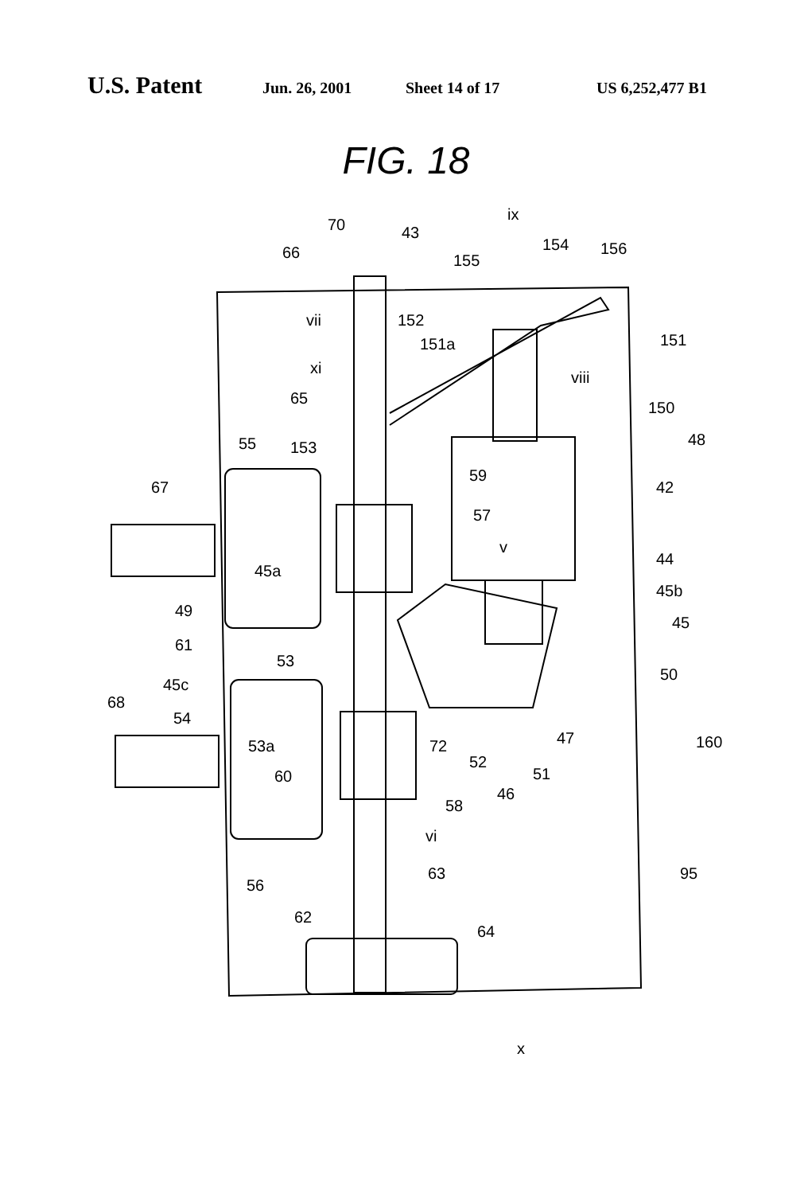U.S. Patent Jun. 26, 2001 Sheet 14 of 17 US 6,252,477 B1
FIG. 18
70
43
66
ix
154
156
155
vii
152
151
151a
xi
viii
65
150
55
153
48
59
67
42
57
v
44
45a
45b
49
45
61
53
50
45c
68
54
53a
72
47
160
52
60
51
46
58
vi
63
95
56
62
64
x